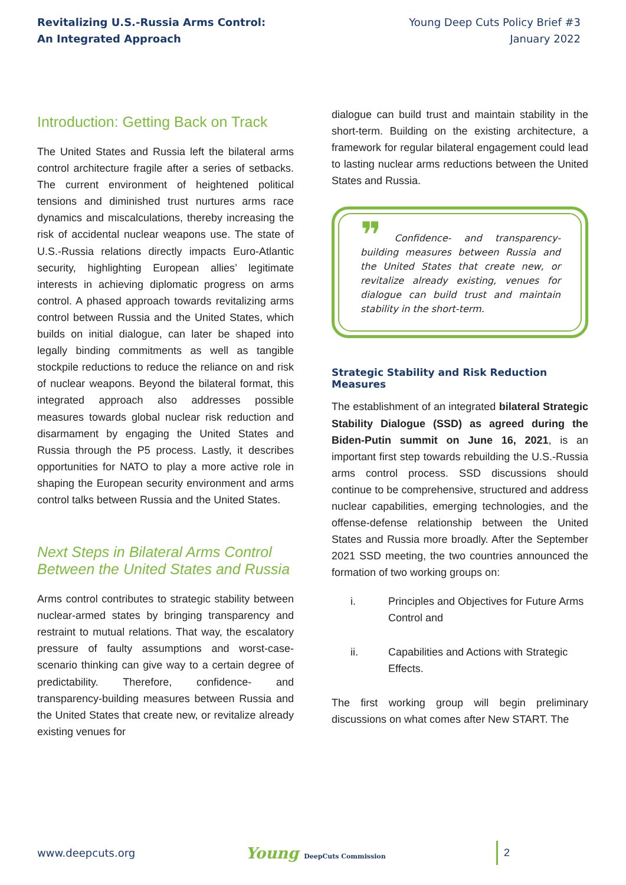Revitalizing U.S.-Russia Arms Control:
An Integrated Approach
Young Deep Cuts Policy Brief #3
January 2022
Introduction: Getting Back on Track
The United States and Russia left the bilateral arms control architecture fragile after a series of setbacks. The current environment of heightened political tensions and diminished trust nurtures arms race dynamics and miscalculations, thereby increasing the risk of accidental nuclear weapons use. The state of U.S.-Russia relations directly impacts Euro-Atlantic security, highlighting European allies’ legitimate interests in achieving diplomatic progress on arms control. A phased approach towards revitalizing arms control between Russia and the United States, which builds on initial dialogue, can later be shaped into legally binding commitments as well as tangible stockpile reductions to reduce the reliance on and risk of nuclear weapons. Beyond the bilateral format, this integrated approach also addresses possible measures towards global nuclear risk reduction and disarmament by engaging the United States and Russia through the P5 process. Lastly, it describes opportunities for NATO to play a more active role in shaping the European security environment and arms control talks between Russia and the United States.
Next Steps in Bilateral Arms Control Between the United States and Russia
Arms control contributes to strategic stability between nuclear-armed states by bringing transparency and restraint to mutual relations. That way, the escalatory pressure of faulty assumptions and worst-case-scenario thinking can give way to a certain degree of predictability. Therefore, confidence- and transparency-building measures between Russia and the United States that create new, or revitalize already existing venues for
dialogue can build trust and maintain stability in the short-term. Building on the existing architecture, a framework for regular bilateral engagement could lead to lasting nuclear arms reductions between the United States and Russia.
❞ Confidence- and transparency-building measures between Russia and the United States that create new, or revitalize already existing, venues for dialogue can build trust and maintain stability in the short-term.
Strategic Stability and Risk Reduction Measures
The establishment of an integrated bilateral Strategic Stability Dialogue (SSD) as agreed during the Biden-Putin summit on June 16, 2021, is an important first step towards rebuilding the U.S.-Russia arms control process. SSD discussions should continue to be comprehensive, structured and address nuclear capabilities, emerging technologies, and the offense-defense relationship between the United States and Russia more broadly. After the September 2021 SSD meeting, the two countries announced the formation of two working groups on:
i. Principles and Objectives for Future Arms Control and
ii. Capabilities and Actions with Strategic Effects.
The first working group will begin preliminary discussions on what comes after New START. The
www.deepcuts.org
Young DeepCuts Commission
2